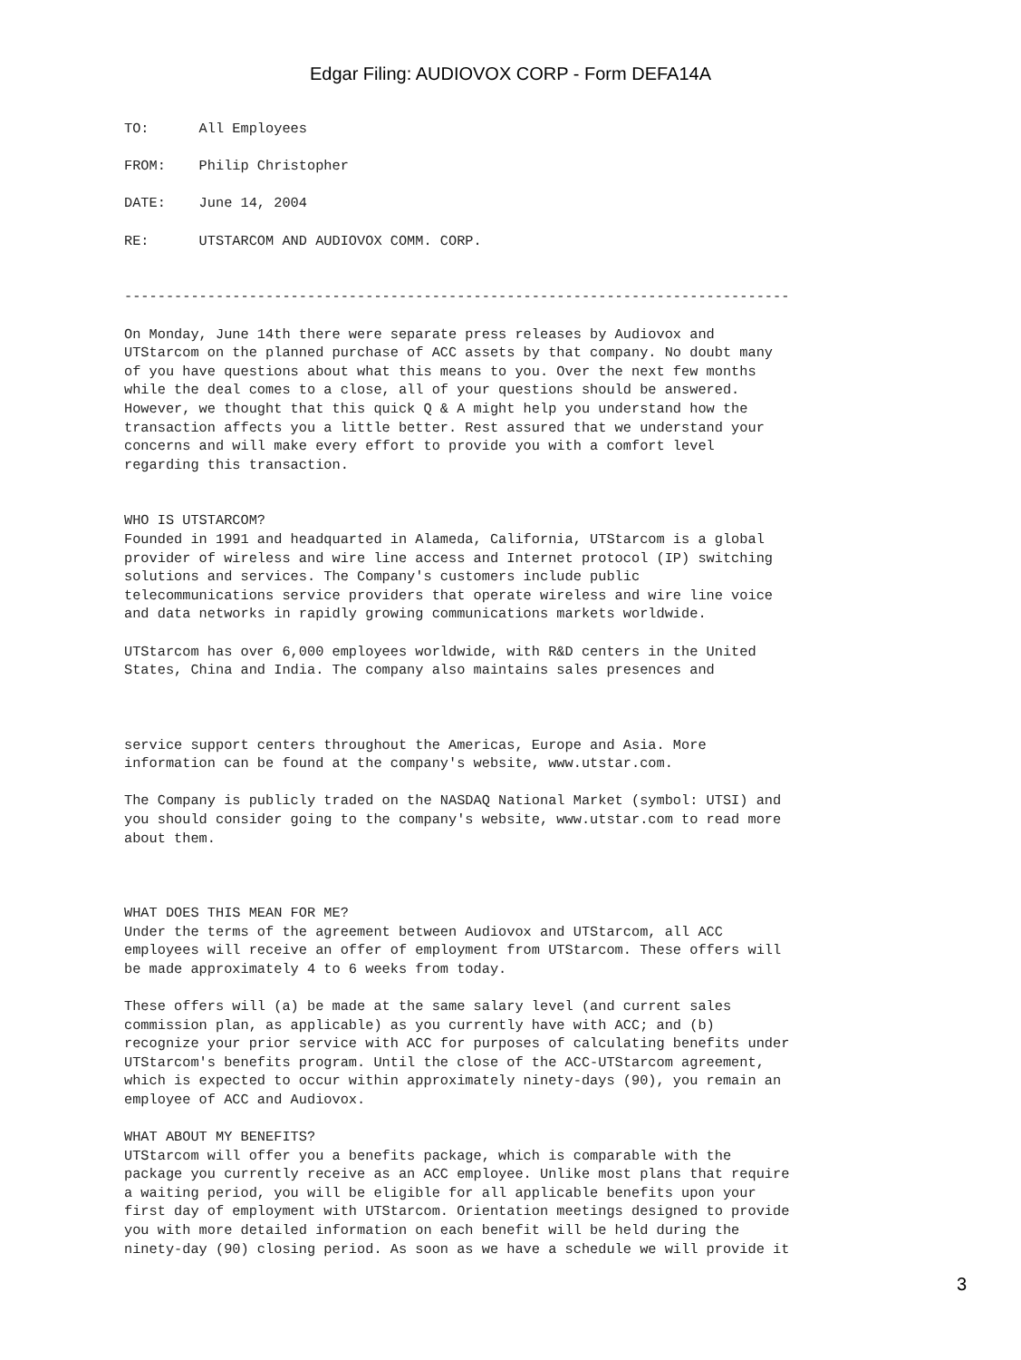Edgar Filing: AUDIOVOX CORP - Form DEFA14A
TO:      All Employees

FROM:    Philip Christopher

DATE:    June 14, 2004

RE:      UTSTARCOM AND AUDIOVOX COMM. CORP.


--------------------------------------------------------------------------------

On Monday, June 14th there were separate press releases by Audiovox and
UTStarcom on the planned purchase of ACC assets by that company. No doubt many
of you have questions about what this means to you. Over the next few months
while the deal comes to a close, all of your questions should be answered.
However, we thought that this quick Q & A might help you understand how the
transaction affects you a little better. Rest assured that we understand your
concerns and will make every effort to provide you with a comfort level
regarding this transaction.


WHO IS UTSTARCOM?
Founded in 1991 and headquarted in Alameda, California, UTStarcom is a global
provider of wireless and wire line access and Internet protocol (IP) switching
solutions and services. The Company's customers include public
telecommunications service providers that operate wireless and wire line voice
and data networks in rapidly growing communications markets worldwide.

UTStarcom has over 6,000 employees worldwide, with R&D centers in the United
States, China and India. The company also maintains sales presences and



service support centers throughout the Americas, Europe and Asia. More
information can be found at the company's website, www.utstar.com.

The Company is publicly traded on the NASDAQ National Market (symbol: UTSI) and
you should consider going to the company's website, www.utstar.com to read more
about them.



WHAT DOES THIS MEAN FOR ME?
Under the terms of the agreement between Audiovox and UTStarcom, all ACC
employees will receive an offer of employment from UTStarcom. These offers will
be made approximately 4 to 6 weeks from today.

These offers will (a) be made at the same salary level (and current sales
commission plan, as applicable) as you currently have with ACC; and (b)
recognize your prior service with ACC for purposes of calculating benefits under
UTStarcom's benefits program. Until the close of the ACC-UTStarcom agreement,
which is expected to occur within approximately ninety-days (90), you remain an
employee of ACC and Audiovox.

WHAT ABOUT MY BENEFITS?
UTStarcom will offer you a benefits package, which is comparable with the
package you currently receive as an ACC employee. Unlike most plans that require
a waiting period, you will be eligible for all applicable benefits upon your
first day of employment with UTStarcom. Orientation meetings designed to provide
you with more detailed information on each benefit will be held during the
ninety-day (90) closing period. As soon as we have a schedule we will provide it
3